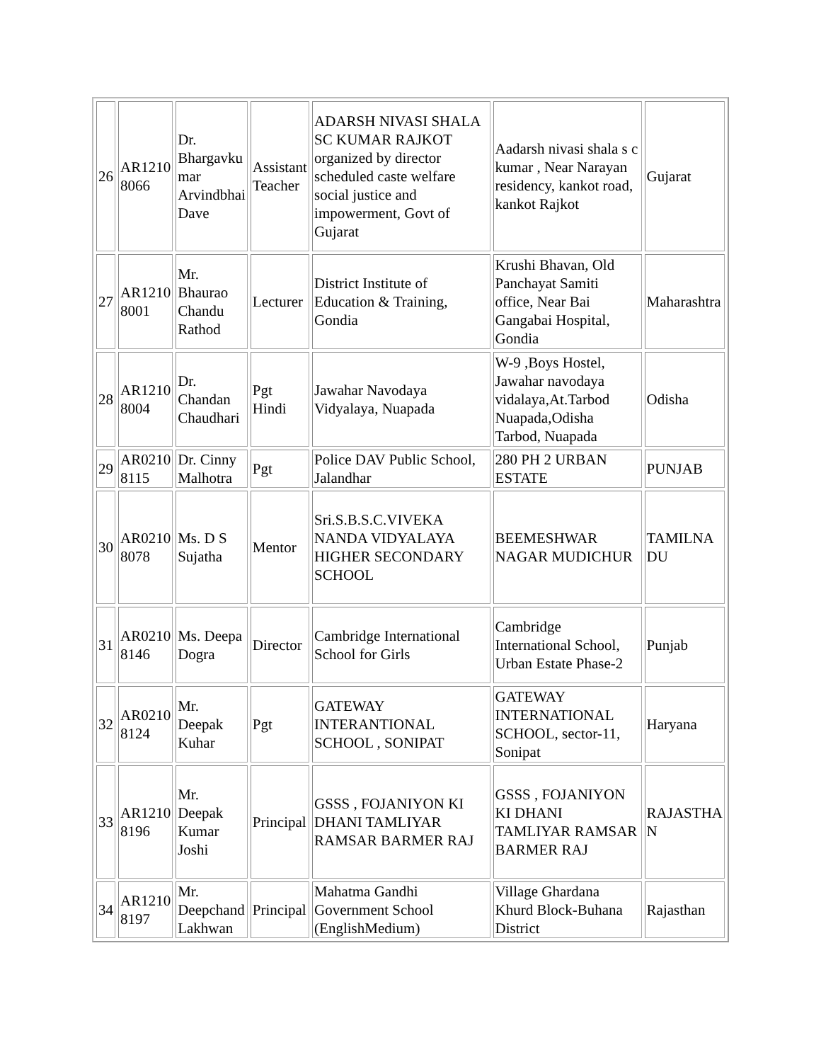| 26 | AR1210 8066 | Dr. Bhargavku mar Arvindbhai Dave | Assistant Teacher | ADARSH NIVASI SHALA SC KUMAR RAJKOT organized by director scheduled caste welfare social justice and impowerment, Govt of Gujarat | Aadarsh nivasi shala s c kumar , Near Narayan residency, kankot road, kankot Rajkot | Gujarat |
| 27 | AR1210 8001 | Mr. Bhaurao Chandu Rathod | Lecturer | District Institute of Education & Training, Gondia | Krushi Bhavan, Old Panchayat Samiti office, Near Bai Gangabai Hospital, Gondia | Maharashtra |
| 28 | AR1210 8004 | Dr. Chandan Chaudhari | Pgt Hindi | Jawahar Navodaya Vidyalaya, Nuapada | W-9 ,Boys Hostel, Jawahar navodaya vidalaya,At.Tarbod Nuapada,Odisha Tarbod, Nuapada | Odisha |
| 29 | AR0210 8115 | Dr. Cinny Malhotra | Pgt | Police DAV Public School, Jalandhar | 280 PH 2 URBAN ESTATE | PUNJAB |
| 30 | AR0210 8078 | Ms. D S Sujatha | Mentor | Sri.S.B.S.C.VIVEKA NANDA VIDYALAYA HIGHER SECONDARY SCHOOL | BEEMESHWAR NAGAR MUDICHUR | TAMILNA DU |
| 31 | AR0210 8146 | Ms. Deepa Dogra | Director | Cambridge International School for Girls | Cambridge International School, Urban Estate Phase-2 | Punjab |
| 32 | AR0210 8124 | Mr. Deepak Kuhar | Pgt | GATEWAY INTERANTIONAL SCHOOL , SONIPAT | GATEWAY INTERNATIONAL SCHOOL, sector-11, Sonipat | Haryana |
| 33 | AR1210 8196 | Mr. Deepak Kumar Joshi | Principal | GSSS , FOJANIYON KI DHANI TAMLIYAR RAMSAR BARMER RAJ | GSSS , FOJANIYON KI DHANI TAMLIYAR RAMSAR BARMER RAJ | RAJASTHA N |
| 34 | AR1210 8197 | Mr. Deepchand Lakhwan | Principal | Mahatma Gandhi Government School (EnglishMedium) | Village Ghardana Khurd Block-Buhana District | Rajasthan |